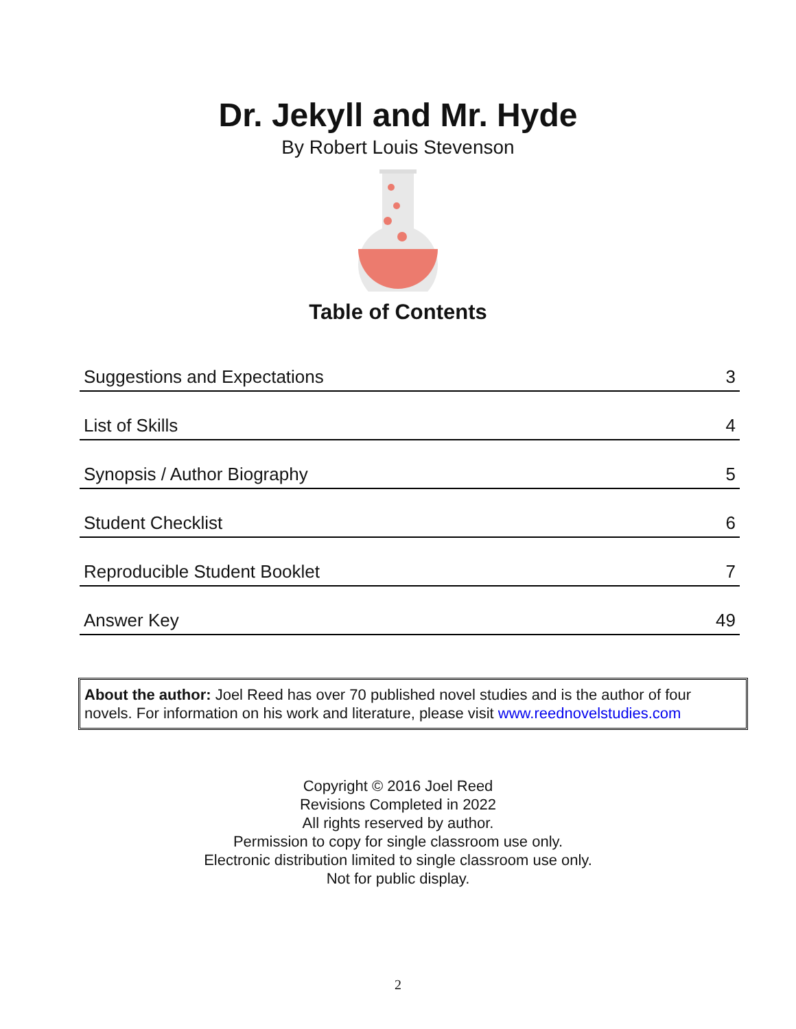Dr. Jekyll and Mr. Hyde
By Robert Louis Stevenson
Table of Contents
| Suggestions and Expectations | 3 |
| List of Skills | 4 |
| Synopsis / Author Biography | 5 |
| Student Checklist | 6 |
| Reproducible Student Booklet | 7 |
| Answer Key | 49 |
About the author: Joel Reed has over 70 published novel studies and is the author of four novels. For information on his work and literature, please visit www.reednovelstudies.com
Copyright © 2016 Joel Reed
Revisions Completed in 2022
All rights reserved by author.
Permission to copy for single classroom use only.
Electronic distribution limited to single classroom use only.
Not for public display.
2